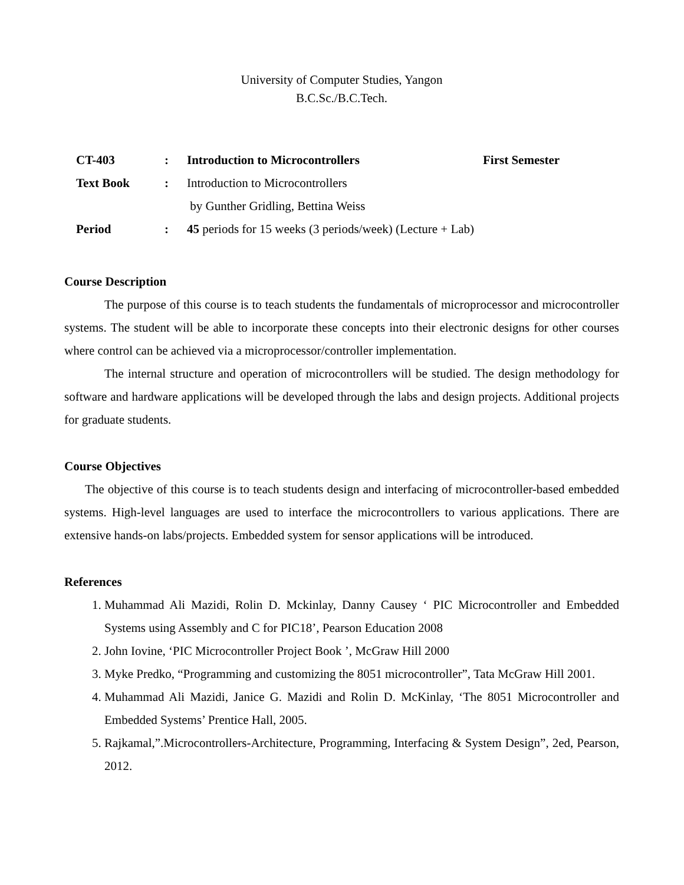University of Computer Studies, Yangon
B.C.Sc./B.C.Tech.
| CT-403 | : | Introduction to Microcontrollers | First Semester |
| Text Book | : | Introduction to Microcontrollers | |
| | | by Gunther Gridling, Bettina Weiss | |
| Period | : | 45 periods for 15 weeks (3 periods/week) (Lecture + Lab) | |
Course Description
The purpose of this course is to teach students the fundamentals of microprocessor and microcontroller systems. The student will be able to incorporate these concepts into their electronic designs for other courses where control can be achieved via a microprocessor/controller implementation.
The internal structure and operation of microcontrollers will be studied. The design methodology for software and hardware applications will be developed through the labs and design projects. Additional projects for graduate students.
Course Objectives
The objective of this course is to teach students design and interfacing of microcontroller-based embedded systems. High-level languages are used to interface the microcontrollers to various applications. There are extensive hands-on labs/projects. Embedded system for sensor applications will be introduced.
References
1. Muhammad Ali Mazidi, Rolin D. Mckinlay, Danny Causey ‘ PIC Microcontroller and Embedded Systems using Assembly and C for PIC18’, Pearson Education 2008
2. John Iovine, ‘PIC Microcontroller Project Book ’, McGraw Hill 2000
3. Myke Predko, “Programming and customizing the 8051 microcontroller”, Tata McGraw Hill 2001.
4. Muhammad Ali Mazidi, Janice G. Mazidi and Rolin D. McKinlay, ‘The 8051 Microcontroller and Embedded Systems’ Prentice Hall, 2005.
5. Rajkamal,”.Microcontrollers-Architecture, Programming, Interfacing & System Design”, 2ed, Pearson, 2012.